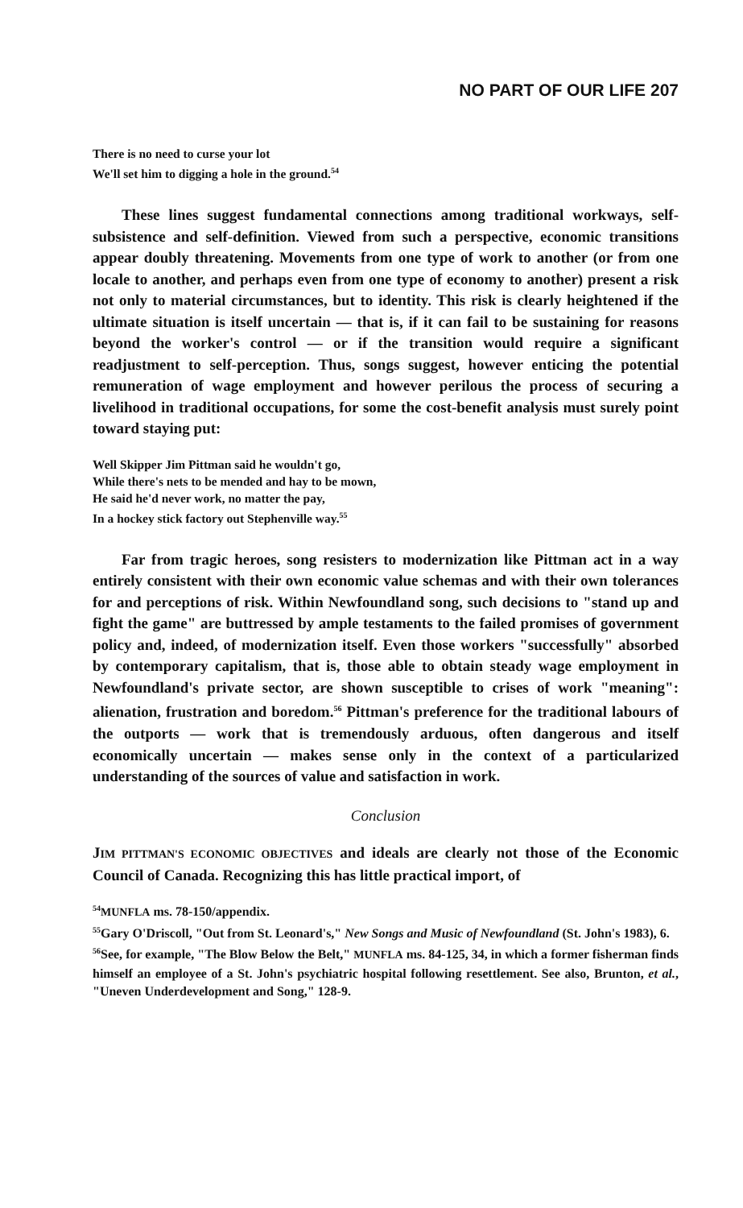NO PART OF OUR LIFE 207
There is no need to curse your lot
We'll set him to digging a hole in the ground.<sup>54</sup>
These lines suggest fundamental connections among traditional workways, self-subsistence and self-definition. Viewed from such a perspective, economic transitions appear doubly threatening. Movements from one type of work to another (or from one locale to another, and perhaps even from one type of economy to another) present a risk not only to material circumstances, but to identity. This risk is clearly heightened if the ultimate situation is itself uncertain — that is, if it can fail to be sustaining for reasons beyond the worker's control — or if the transition would require a significant readjustment to self-perception. Thus, songs suggest, however enticing the potential remuneration of wage employment and however perilous the process of securing a livelihood in traditional occupations, for some the cost-benefit analysis must surely point toward staying put:
Well Skipper Jim Pittman said he wouldn't go,
While there's nets to be mended and hay to be mown,
He said he'd never work, no matter the pay,
In a hockey stick factory out Stephenville way.<sup>55</sup>
Far from tragic heroes, song resisters to modernization like Pittman act in a way entirely consistent with their own economic value schemas and with their own tolerances for and perceptions of risk. Within Newfoundland song, such decisions to "stand up and fight the game" are buttressed by ample testaments to the failed promises of government policy and, indeed, of modernization itself. Even those workers "successfully" absorbed by contemporary capitalism, that is, those able to obtain steady wage employment in Newfoundland's private sector, are shown susceptible to crises of work "meaning": alienation, frustration and boredom.<sup>56</sup> Pittman's preference for the traditional labours of the outports — work that is tremendously arduous, often dangerous and itself economically uncertain — makes sense only in the context of a particularized understanding of the sources of value and satisfaction in work.
Conclusion
JIM PITTMAN'S ECONOMIC OBJECTIVES and ideals are clearly not those of the Economic Council of Canada. Recognizing this has little practical import, of
<sup>54</sup> MUNFLA ms. 78-150/appendix.
<sup>55</sup> Gary O'Driscoll, "Out from St. Leonard's," New Songs and Music of Newfoundland (St. John's 1983), 6.
<sup>56</sup> See, for example, "The Blow Below the Belt," MUNFLA ms. 84-125, 34, in which a former fisherman finds himself an employee of a St. John's psychiatric hospital following resettlement. See also, Brunton, et al., "Uneven Underdevelopment and Song," 128-9.